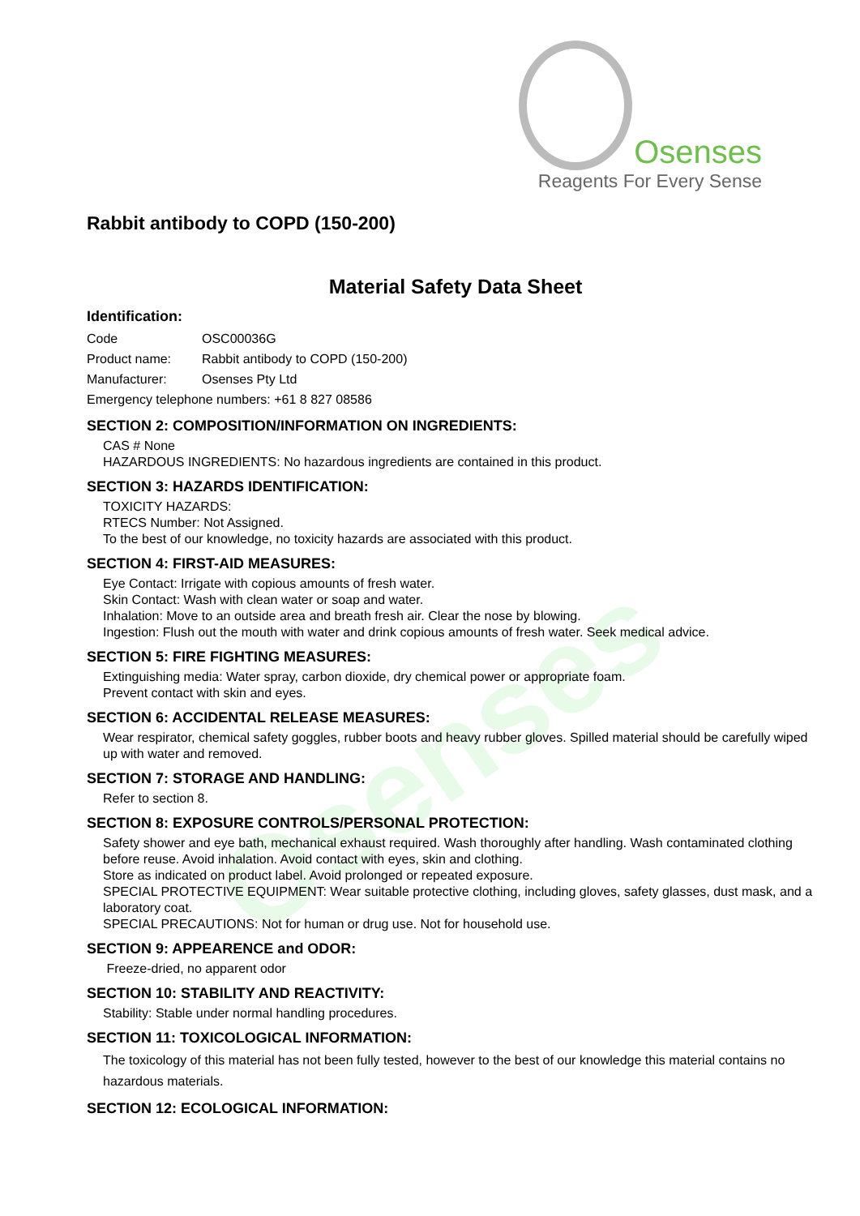Osenses
Reagents For Every Sense
Osenses
Rabbit antibody to COPD (150-200)
Material Safety Data Sheet
Identification:
Code OSC00036G
Product name: Rabbit antibody to COPD (150-200)
Manufacturer: Osenses Pty Ltd
Emergency telephone numbers: +61 8 827 08586
SECTION 2: COMPOSITION/INFORMATION ON INGREDIENTS:
CAS # None
HAZARDOUS INGREDIENTS: No hazardous ingredients are contained in this product.
SECTION 3: HAZARDS IDENTIFICATION:
TOXICITY HAZARDS:
RTECS Number: Not Assigned.
To the best of our knowledge, no toxicity hazards are associated with this product.
SECTION 4: FIRST-AID MEASURES:
Eye Contact: Irrigate with copious amounts of fresh water.
Skin Contact: Wash with clean water or soap and water.
Inhalation: Move to an outside area and breath fresh air. Clear the nose by blowing.
Ingestion: Flush out the mouth with water and drink copious amounts of fresh water. Seek medical advice.
SECTION 5: FIRE FIGHTING MEASURES:
Extinguishing media: Water spray, carbon dioxide, dry chemical power or appropriate foam.
Prevent contact with skin and eyes.
SECTION 6: ACCIDENTAL RELEASE MEASURES:
Wear respirator, chemical safety goggles, rubber boots and heavy rubber gloves. Spilled material should be carefully wiped up with water and removed.
SECTION 7: STORAGE AND HANDLING:
Refer to section 8.
SECTION 8: EXPOSURE CONTROLS/PERSONAL PROTECTION:
Safety shower and eye bath, mechanical exhaust required. Wash thoroughly after handling. Wash contaminated clothing before reuse. Avoid inhalation. Avoid contact with eyes, skin and clothing.
Store as indicated on product label. Avoid prolonged or repeated exposure.
SPECIAL PROTECTIVE EQUIPMENT: Wear suitable protective clothing, including gloves, safety glasses, dust mask, and a laboratory coat.
SPECIAL PRECAUTIONS: Not for human or drug use. Not for household use.
SECTION 9: APPEARENCE and ODOR:
Freeze-dried, no apparent odor
SECTION 10: STABILITY AND REACTIVITY:
Stability: Stable under normal handling procedures.
SECTION 11: TOXICOLOGICAL INFORMATION:
The toxicology of this material has not been fully tested, however to the best of our knowledge this material contains no hazardous materials.
SECTION 12: ECOLOGICAL INFORMATION: